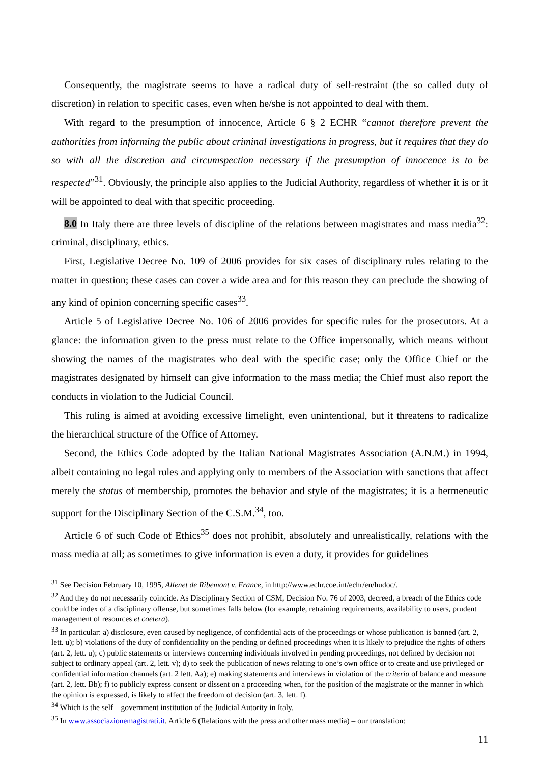Consequently, the magistrate seems to have a radical duty of self-restraint (the so called duty of discretion) in relation to specific cases, even when he/she is not appointed to deal with them.
With regard to the presumption of innocence, Article 6 § 2 ECHR “cannot therefore prevent the authorities from informing the public about criminal investigations in progress, but it requires that they do so with all the discretion and circumspection necessary if the presumption of innocence is to be respected”<sup>31</sup>. Obviously, the principle also applies to the Judicial Authority, regardless of whether it is or it will be appointed to deal with that specific proceeding.
8.0 In Italy there are three levels of discipline of the relations between magistrates and mass media<sup>32</sup>: criminal, disciplinary, ethics.
First, Legislative Decree No. 109 of 2006 provides for six cases of disciplinary rules relating to the matter in question; these cases can cover a wide area and for this reason they can preclude the showing of any kind of opinion concerning specific cases<sup>33</sup>.
Article 5 of Legislative Decree No. 106 of 2006 provides for specific rules for the prosecutors. At a glance: the information given to the press must relate to the Office impersonally, which means without showing the names of the magistrates who deal with the specific case; only the Office Chief or the magistrates designated by himself can give information to the mass media; the Chief must also report the conducts in violation to the Judicial Council.
This ruling is aimed at avoiding excessive limelight, even unintentional, but it threatens to radicalize the hierarchical structure of the Office of Attorney.
Second, the Ethics Code adopted by the Italian National Magistrates Association (A.N.M.) in 1994, albeit containing no legal rules and applying only to members of the Association with sanctions that affect merely the status of membership, promotes the behavior and style of the magistrates; it is a hermeneutic support for the Disciplinary Section of the C.S.M.<sup>34</sup>, too.
Article 6 of such Code of Ethics<sup>35</sup> does not prohibit, absolutely and unrealistically, relations with the mass media at all; as sometimes to give information is even a duty, it provides for guidelines
<sup>31</sup> See Decision February 10, 1995, Allenet de Ribemont v. France, in http://www.echr.coe.int/echr/en/hudoc/.
<sup>32</sup> And they do not necessarily coincide. As Disciplinary Section of CSM, Decision No. 76 of 2003, decreed, a breach of the Ethics code could be index of a disciplinary offense, but sometimes falls below (for example, retraining requirements, availability to users, prudent management of resources et coetera).
<sup>33</sup> In particular: a) disclosure, even caused by negligence, of confidential acts of the proceedings or whose publication is banned (art. 2, lett. u); b) violations of the duty of confidentiality on the pending or defined proceedings when it is likely to prejudice the rights of others (art. 2, lett. u); c) public statements or interviews concerning individuals involved in pending proceedings, not defined by decision not subject to ordinary appeal (art. 2, lett. v); d) to seek the publication of news relating to one’s own office or to create and use privileged or confidential information channels (art. 2 lett. Aa); e) making statements and interviews in violation of the criteria of balance and measure (art. 2, lett. Bb); f) to publicly express consent or dissent on a proceeding when, for the position of the magistrate or the manner in which the opinion is expressed, is likely to affect the freedom of decision (art. 3, lett. f).
<sup>34</sup> Which is the self – government institution of the Judicial Autority in Italy.
<sup>35</sup> In www.associazionemagistrati.it. Article 6 (Relations with the press and other mass media) – our translation:
11